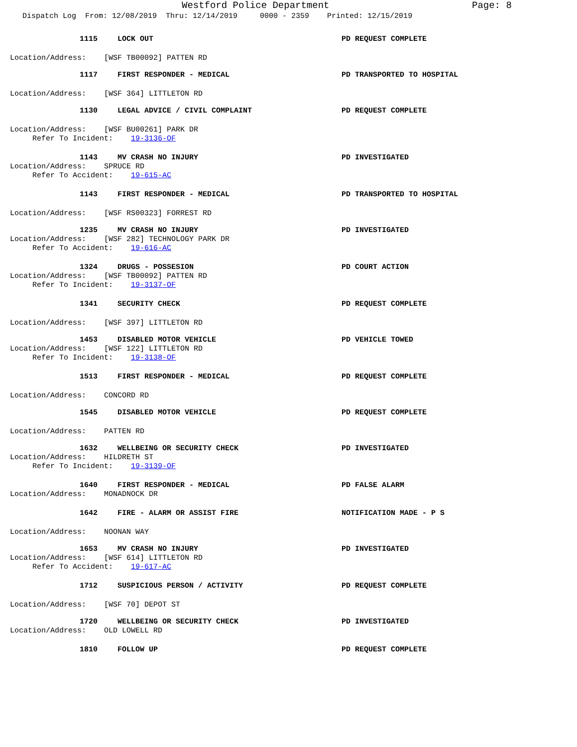Westford Police Department
Page: 8
Dispatch Log From: 12/08/2019 Thru: 12/14/2019 0000 - 2359 Printed: 12/15/2019
1115 LOCK OUT PD REQUEST COMPLETE
Location/Address: [WSF TB00092] PATTEN RD
1117 FIRST RESPONDER - MEDICAL PD TRANSPORTED TO HOSPITAL
Location/Address: [WSF 364] LITTLETON RD
1130 LEGAL ADVICE / CIVIL COMPLAINT PD REQUEST COMPLETE
Location/Address: [WSF BU00261] PARK DR Refer To Incident: 19-3136-OF
1143 MV CRASH NO INJURY PD INVESTIGATED
Location/Address: SPRUCE RD Refer To Accident: 19-615-AC
1143 FIRST RESPONDER - MEDICAL PD TRANSPORTED TO HOSPITAL
Location/Address: [WSF RS00323] FORREST RD
1235 MV CRASH NO INJURY PD INVESTIGATED
Location/Address: [WSF 282] TECHNOLOGY PARK DR Refer To Accident: 19-616-AC
1324 DRUGS - POSSESION PD COURT ACTION
Location/Address: [WSF TB00092] PATTEN RD Refer To Incident: 19-3137-OF
1341 SECURITY CHECK PD REQUEST COMPLETE
Location/Address: [WSF 397] LITTLETON RD
1453 DISABLED MOTOR VEHICLE PD VEHICLE TOWED
Location/Address: [WSF 122] LITTLETON RD Refer To Incident: 19-3138-OF
1513 FIRST RESPONDER - MEDICAL PD REQUEST COMPLETE
Location/Address: CONCORD RD
1545 DISABLED MOTOR VEHICLE PD REQUEST COMPLETE
Location/Address: PATTEN RD
1632 WELLBEING OR SECURITY CHECK PD INVESTIGATED
Location/Address: HILDRETH ST Refer To Incident: 19-3139-OF
1640 FIRST RESPONDER - MEDICAL PD FALSE ALARM
Location/Address: MONADNOCK DR
1642 FIRE - ALARM OR ASSIST FIRE NOTIFICATION MADE - P S
Location/Address: NOONAN WAY
1653 MV CRASH NO INJURY PD INVESTIGATED
Location/Address: [WSF 614] LITTLETON RD Refer To Accident: 19-617-AC
1712 SUSPICIOUS PERSON / ACTIVITY PD REQUEST COMPLETE
Location/Address: [WSF 70] DEPOT ST
1720 WELLBEING OR SECURITY CHECK PD INVESTIGATED
Location/Address: OLD LOWELL RD
1810 FOLLOW UP PD REQUEST COMPLETE